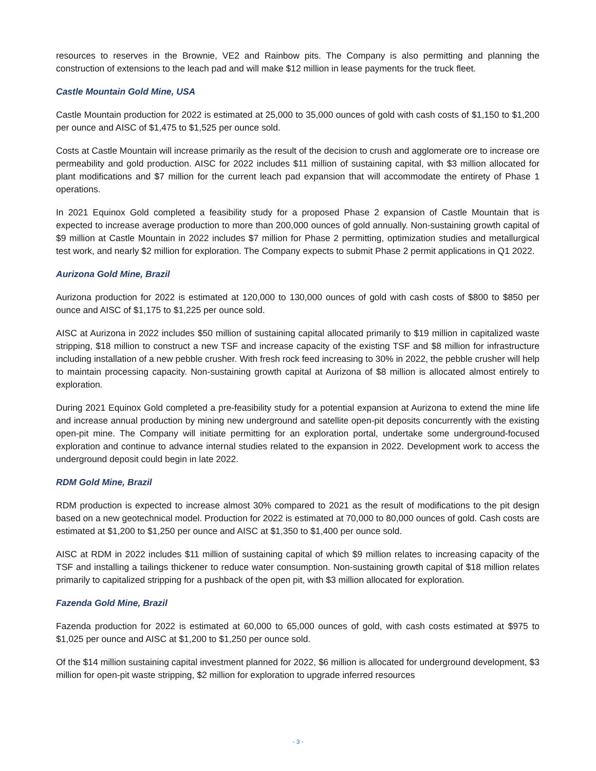resources to reserves in the Brownie, VE2 and Rainbow pits. The Company is also permitting and planning the construction of extensions to the leach pad and will make $12 million in lease payments for the truck fleet.
Castle Mountain Gold Mine, USA
Castle Mountain production for 2022 is estimated at 25,000 to 35,000 ounces of gold with cash costs of $1,150 to $1,200 per ounce and AISC of $1,475 to $1,525 per ounce sold.
Costs at Castle Mountain will increase primarily as the result of the decision to crush and agglomerate ore to increase ore permeability and gold production. AISC for 2022 includes $11 million of sustaining capital, with $3 million allocated for plant modifications and $7 million for the current leach pad expansion that will accommodate the entirety of Phase 1 operations.
In 2021 Equinox Gold completed a feasibility study for a proposed Phase 2 expansion of Castle Mountain that is expected to increase average production to more than 200,000 ounces of gold annually. Non-sustaining growth capital of $9 million at Castle Mountain in 2022 includes $7 million for Phase 2 permitting, optimization studies and metallurgical test work, and nearly $2 million for exploration. The Company expects to submit Phase 2 permit applications in Q1 2022.
Aurizona Gold Mine, Brazil
Aurizona production for 2022 is estimated at 120,000 to 130,000 ounces of gold with cash costs of $800 to $850 per ounce and AISC of $1,175 to $1,225 per ounce sold.
AISC at Aurizona in 2022 includes $50 million of sustaining capital allocated primarily to $19 million in capitalized waste stripping, $18 million to construct a new TSF and increase capacity of the existing TSF and $8 million for infrastructure including installation of a new pebble crusher. With fresh rock feed increasing to 30% in 2022, the pebble crusher will help to maintain processing capacity. Non-sustaining growth capital at Aurizona of $8 million is allocated almost entirely to exploration.
During 2021 Equinox Gold completed a pre-feasibility study for a potential expansion at Aurizona to extend the mine life and increase annual production by mining new underground and satellite open-pit deposits concurrently with the existing open-pit mine. The Company will initiate permitting for an exploration portal, undertake some underground-focused exploration and continue to advance internal studies related to the expansion in 2022. Development work to access the underground deposit could begin in late 2022.
RDM Gold Mine, Brazil
RDM production is expected to increase almost 30% compared to 2021 as the result of modifications to the pit design based on a new geotechnical model. Production for 2022 is estimated at 70,000 to 80,000 ounces of gold. Cash costs are estimated at $1,200 to $1,250 per ounce and AISC at $1,350 to $1,400 per ounce sold.
AISC at RDM in 2022 includes $11 million of sustaining capital of which $9 million relates to increasing capacity of the TSF and installing a tailings thickener to reduce water consumption. Non-sustaining growth capital of $18 million relates primarily to capitalized stripping for a pushback of the open pit, with $3 million allocated for exploration.
Fazenda Gold Mine, Brazil
Fazenda production for 2022 is estimated at 60,000 to 65,000 ounces of gold, with cash costs estimated at $975 to $1,025 per ounce and AISC at $1,200 to $1,250 per ounce sold.
Of the $14 million sustaining capital investment planned for 2022, $6 million is allocated for underground development, $3 million for open-pit waste stripping, $2 million for exploration to upgrade inferred resources
- 3 -